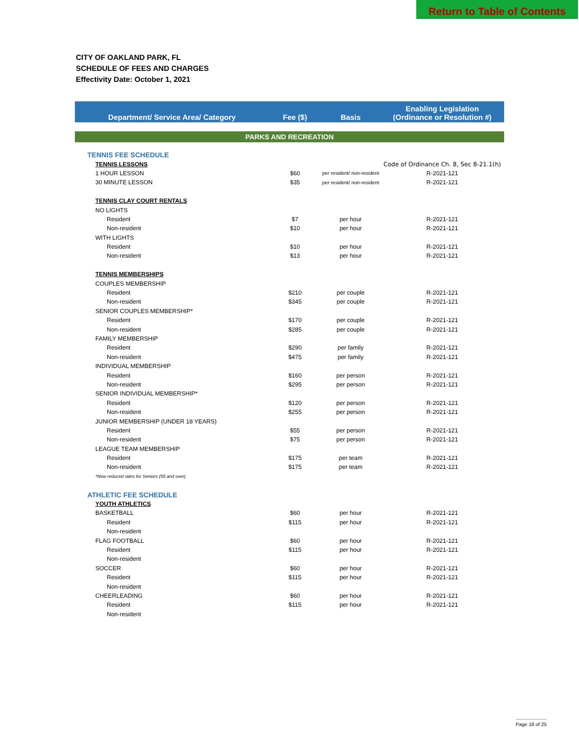Return to Table of Contents
CITY OF OAKLAND PARK, FL
SCHEDULE OF FEES AND CHARGES
Effectivity Date: October 1, 2021
| Department/ Service Area/ Category | Fee ($) | Basis | Enabling Legislation (Ordinance or Resolution #) |
| --- | --- | --- | --- |
| PARKS AND RECREATION | | | |
| TENNIS FEE SCHEDULE | | | |
| TENNIS LESSONS | | | Code of Ordinance Ch. 8, Sec 8-21.1(h) |
| 1 HOUR LESSON | $60 | per resident/ non-resident | R-2021-121 |
| 30 MINUTE LESSON | $35 | per resident/ non-resident | R-2021-121 |
| TENNIS CLAY COURT RENTALS | | | |
| NO LIGHTS | | | |
| Resident | $7 | per hour | R-2021-121 |
| Non-resident | $10 | per hour | R-2021-121 |
| WITH LIGHTS | | | |
| Resident | $10 | per hour | R-2021-121 |
| Non-resident | $13 | per hour | R-2021-121 |
| TENNIS MEMBERSHIPS | | | |
| COUPLES MEMBERSHIP | | | |
| Resident | $210 | per couple | R-2021-121 |
| Non-resident | $345 | per couple | R-2021-121 |
| SENIOR COUPLES MEMBERSHIP* | | | |
| Resident | $170 | per couple | R-2021-121 |
| Non-resident | $285 | per couple | R-2021-121 |
| FAMILY MEMBERSHIP | | | |
| Resident | $290 | per family | R-2021-121 |
| Non-resident | $475 | per family | R-2021-121 |
| INDIVIDUAL MEMBERSHIP | | | |
| Resident | $160 | per person | R-2021-121 |
| Non-resident | $295 | per person | R-2021-121 |
| SENIOR INDIVIDUAL MEMBERSHIP* | | | |
| Resident | $120 | per person | R-2021-121 |
| Non-resident | $255 | per person | R-2021-121 |
| JUNIOR MEMBERSHIP (UNDER 18 YEARS) | | | |
| Resident | $55 | per person | R-2021-121 |
| Non-resident | $75 | per person | R-2021-121 |
| LEAGUE TEAM MEMBERSHIP | | | |
| Resident | $175 | per team | R-2021-121 |
| Non-resident | $175 | per team | R-2021-121 |
| *New reduced rates for Seniors (55 and over) | | | |
| ATHLETIC FEE SCHEDULE | | | |
| YOUTH ATHLETICS | | | |
| BASKETBALL | $60 | per hour | R-2021-121 |
| Resident | $115 | per hour | R-2021-121 |
| Non-resident | | | |
| FLAG FOOTBALL | $60 | per hour | R-2021-121 |
| Resident | $115 | per hour | R-2021-121 |
| Non-resident | | | |
| SOCCER | $60 | per hour | R-2021-121 |
| Resident | $115 | per hour | R-2021-121 |
| Non-resident | | | |
| CHEERLEADING | $60 | per hour | R-2021-121 |
| Resident | $115 | per hour | R-2021-121 |
| Non-resident | | | |
Page 18 of 25